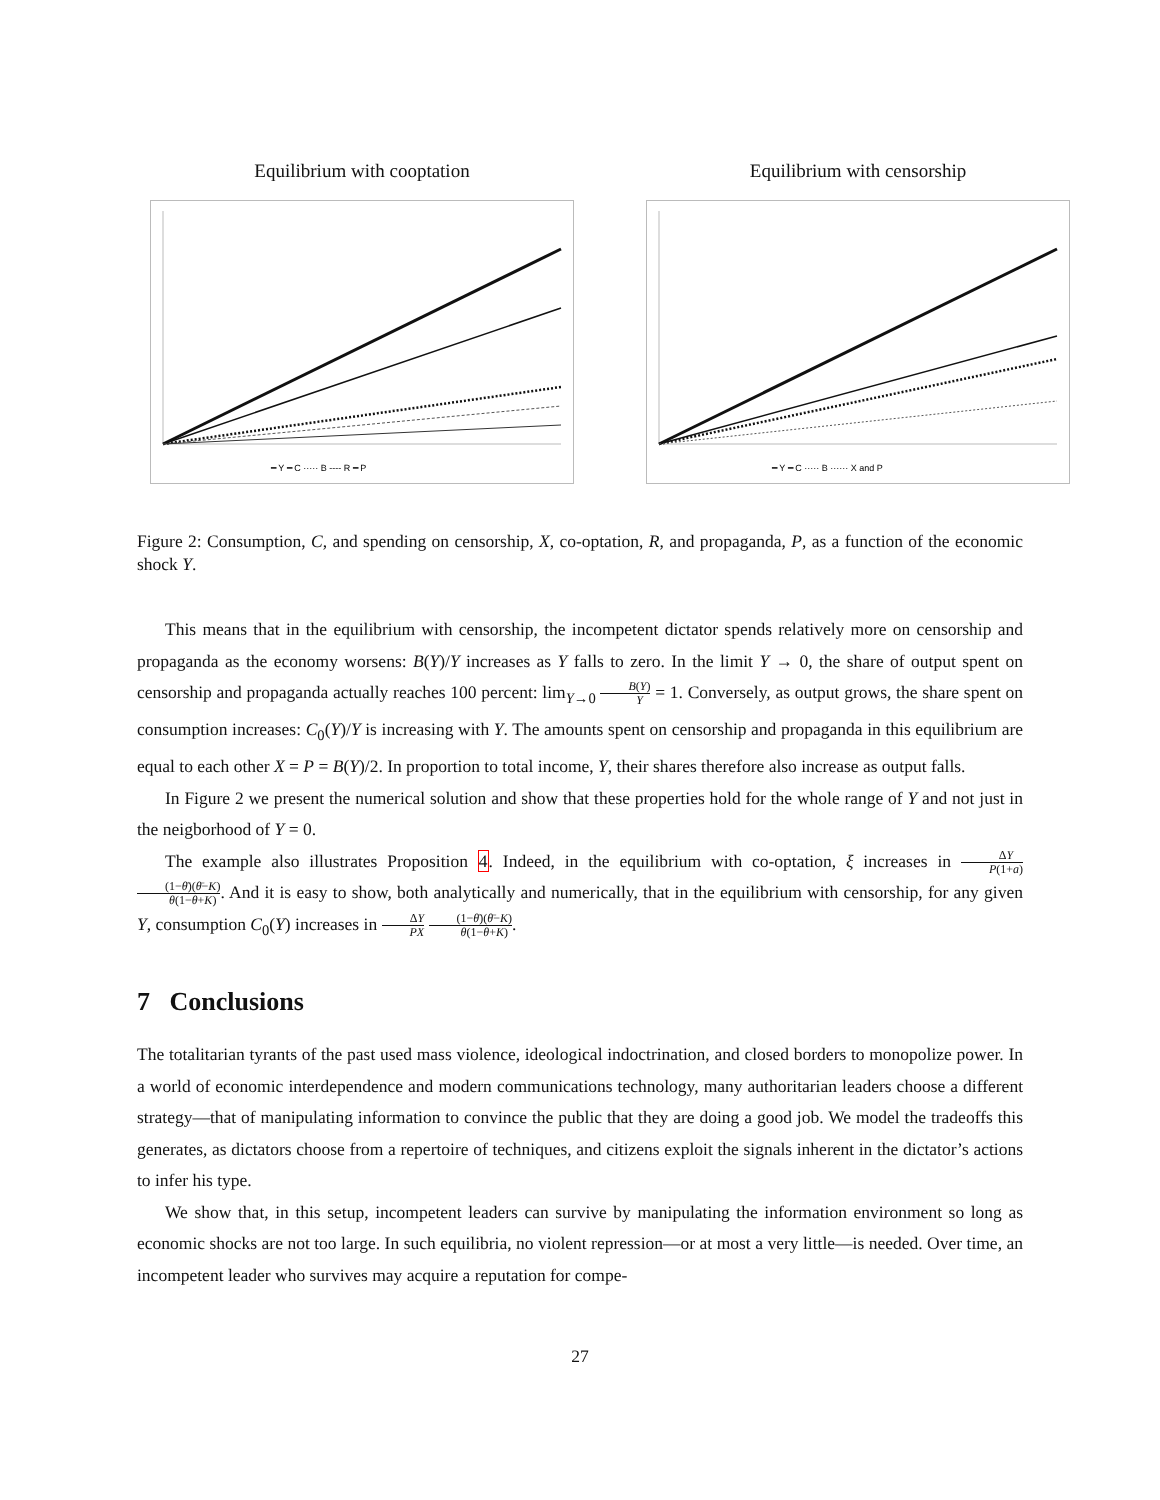Equilibrium with cooptation
━ Y ━ C ····· B ---- R ━ P
Equilibrium with censorship
━ Y ━ C ····· B ······ X and P
Figure 2: Consumption, C, and spending on censorship, X, co-optation, R, and propaganda, P, as a function of the economic shock Y.
This means that in the equilibrium with censorship, the incompetent dictator spends relatively more on censorship and propaganda as the economy worsens: B(Y)/Y increases as Y falls to zero. In the limit Y → 0, the share of output spent on censorship and propaganda actually reaches 100 percent: lim<sub>Y→0</sub> B(Y) Y = 1. Conversely, as output grows, the share spent on consumption increases: C<sub>0</sub>(Y)/Y is increasing with Y. The amounts spent on censorship and propaganda in this equilibrium are equal to each other X = P = B(Y)/2. In proportion to total income, Y, their shares therefore also increase as output falls.
In Figure 2 we present the numerical solution and show that these properties hold for the whole range of Y and not just in the neigborhood of Y = 0.
The example also illustrates Proposition 4. Indeed, in the equilibrium with co-optation, ξ increases in ΔY P(1+a) (1−θ̄)(θ̄−K) θ(1−θ+K). And it is easy to show, both analytically and numerically, that in the equilibrium with censorship, for any given Y, consumption C<sub>0</sub>(Y) increases in ΔY PX (1−θ̄)(θ̄−K) θ(1−θ+K).
7 Conclusions
The totalitarian tyrants of the past used mass violence, ideological indoctrination, and closed borders to monopolize power. In a world of economic interdependence and modern communications technology, many authoritarian leaders choose a different strategy—that of manipulating information to convince the public that they are doing a good job. We model the tradeoffs this generates, as dictators choose from a repertoire of techniques, and citizens exploit the signals inherent in the dictator’s actions to infer his type.
We show that, in this setup, incompetent leaders can survive by manipulating the information environment so long as economic shocks are not too large. In such equilibria, no violent repression—or at most a very little—is needed. Over time, an incompetent leader who survives may acquire a reputation for compe-
27